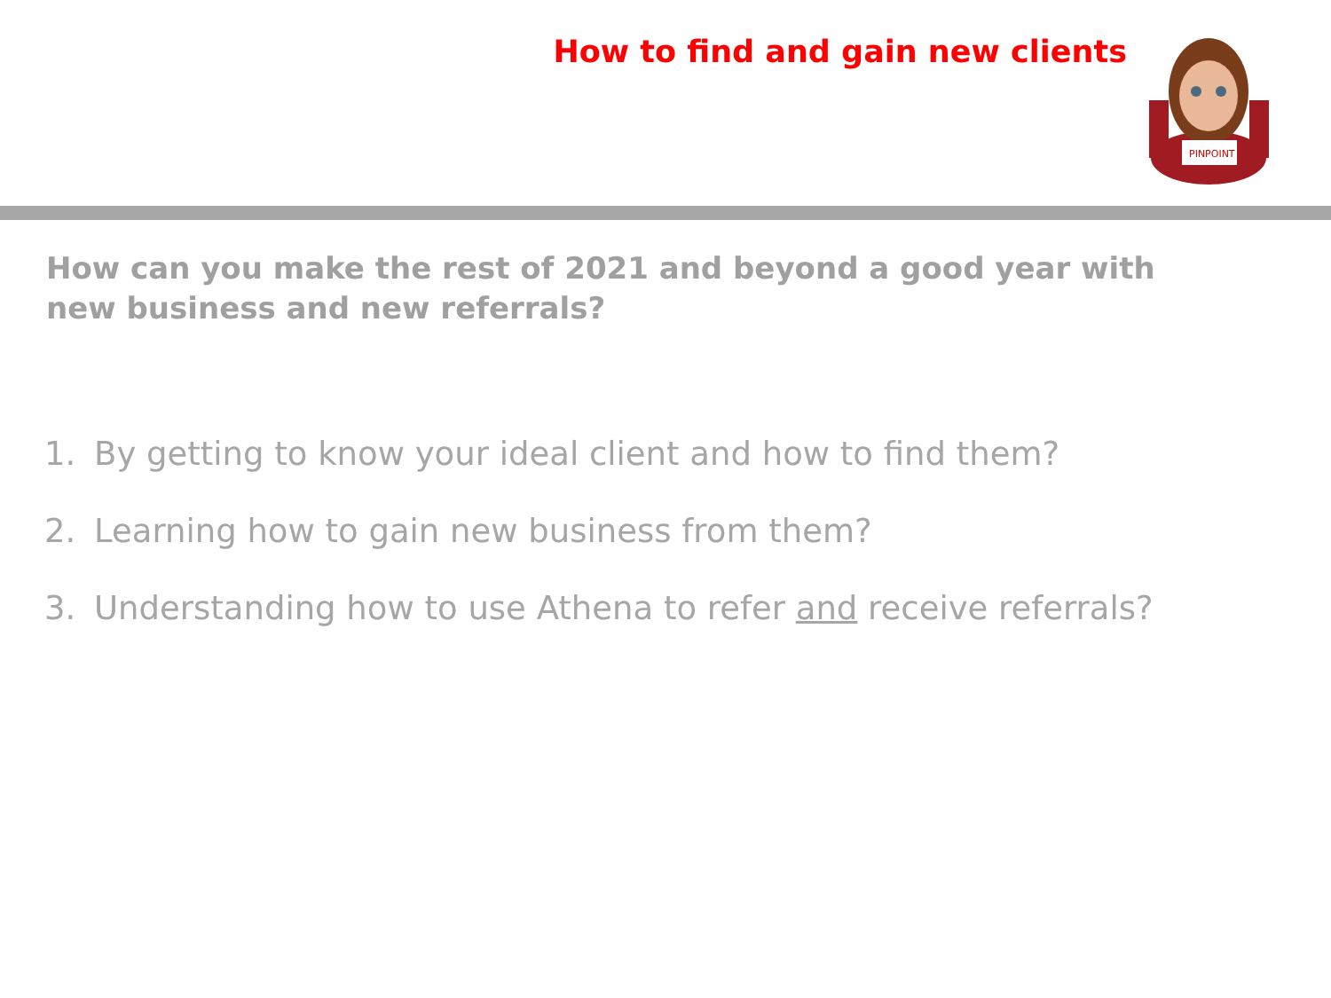How to find and gain new clients
PINPOINT
How can you make the rest of 2021 and beyond a good year with new business and new referrals?
1. By getting to know your ideal client and how to find them?
2. Learning how to gain new business from them?
3. Understanding how to use Athena to refer and receive referrals?